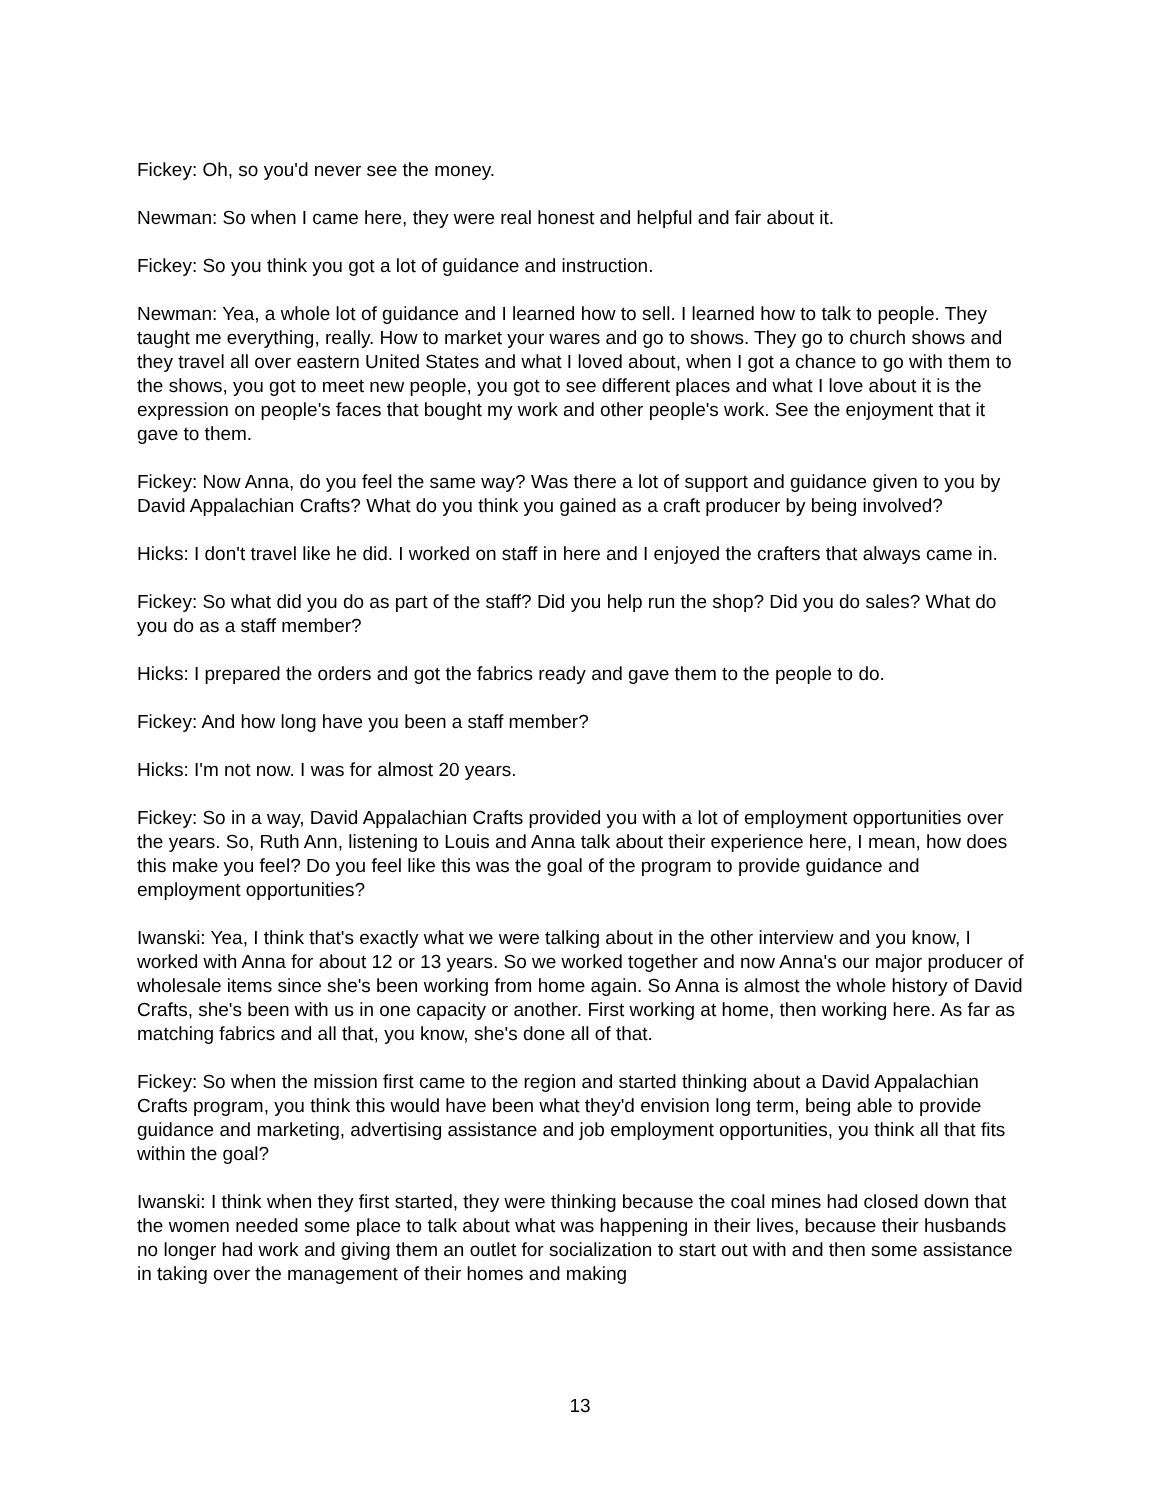Fickey: Oh, so you'd never see the money.
Newman: So when I came here, they were real honest and helpful and fair about it.
Fickey: So you think you got a lot of guidance and instruction.
Newman: Yea, a whole lot of guidance and I learned how to sell. I learned how to talk to people. They taught me everything, really. How to market your wares and go to shows. They go to church shows and they travel all over eastern United States and what I loved about, when I got a chance to go with them to the shows, you got to meet new people, you got to see different places and what I love about it is the expression on people's faces that bought my work and other people's work. See the enjoyment that it gave to them.
Fickey: Now Anna, do you feel the same way? Was there a lot of support and guidance given to you by David Appalachian Crafts? What do you think you gained as a craft producer by being involved?
Hicks: I don't travel like he did. I worked on staff in here and I enjoyed the crafters that always came in.
Fickey: So what did you do as part of the staff? Did you help run the shop? Did you do sales? What do you do as a staff member?
Hicks: I prepared the orders and got the fabrics ready and gave them to the people to do.
Fickey: And how long have you been a staff member?
Hicks: I'm not now. I was for almost 20 years.
Fickey: So in a way, David Appalachian Crafts provided you with a lot of employment opportunities over the years. So, Ruth Ann, listening to Louis and Anna talk about their experience here, I mean, how does this make you feel? Do you feel like this was the goal of the program to provide guidance and employment opportunities?
Iwanski: Yea, I think that's exactly what we were talking about in the other interview and you know, I worked with Anna for about 12 or 13 years. So we worked together and now Anna's our major producer of wholesale items since she's been working from home again. So Anna is almost the whole history of David Crafts, she's been with us in one capacity or another. First working at home, then working here. As far as matching fabrics and all that, you know, she's done all of that.
Fickey: So when the mission first came to the region and started thinking about a David Appalachian Crafts program, you think this would have been what they'd envision long term, being able to provide guidance and marketing, advertising assistance and job employment opportunities, you think all that fits within the goal?
Iwanski: I think when they first started, they were thinking because the coal mines had closed down that the women needed some place to talk about what was happening in their lives, because their husbands no longer had work and giving them an outlet for socialization to start out with and then some assistance in taking over the management of their homes and making
13